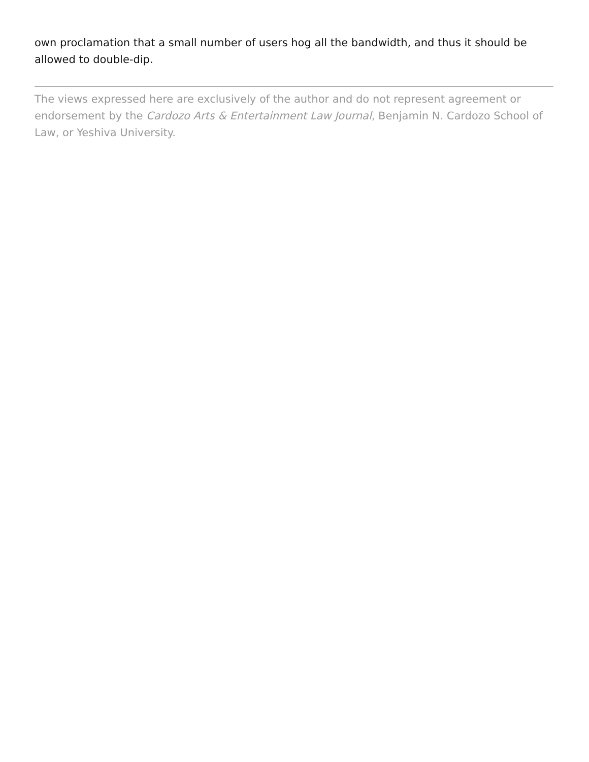own proclamation that a small number of users hog all the bandwidth, and thus it should be allowed to double-dip.
The views expressed here are exclusively of the author and do not represent agreement or endorsement by the Cardozo Arts & Entertainment Law Journal, Benjamin N. Cardozo School of Law, or Yeshiva University.